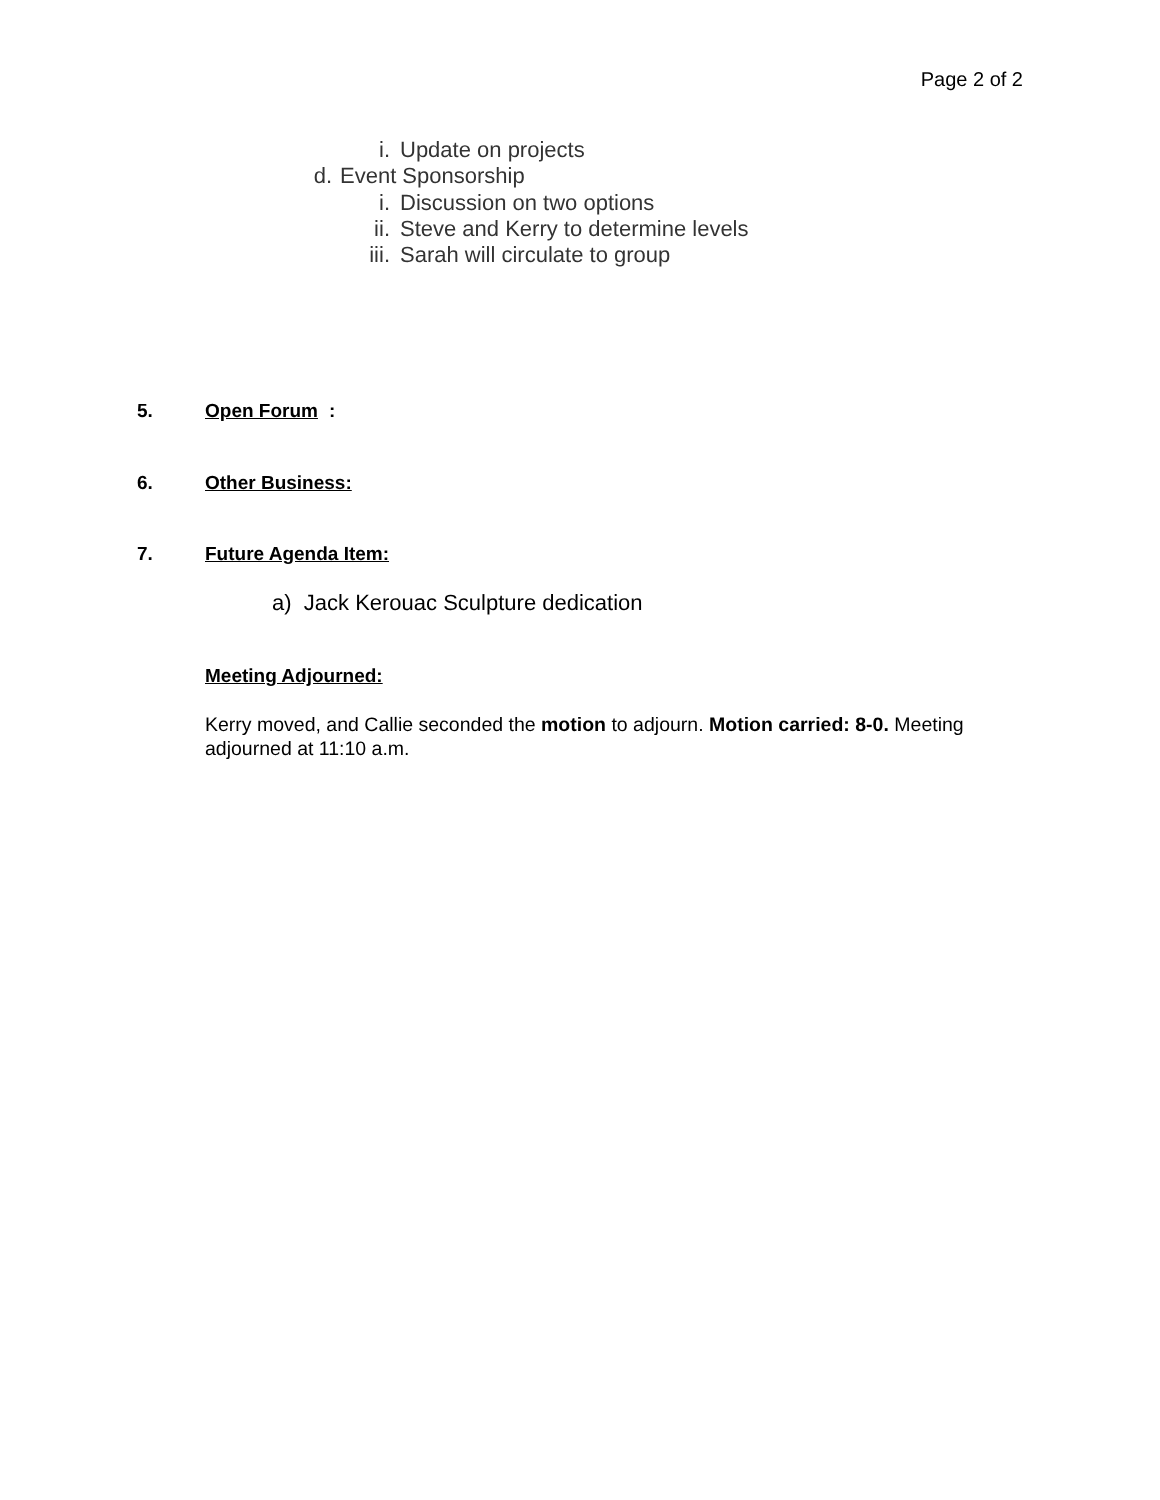Page 2 of 2
i. Update on projects
d. Event Sponsorship
i. Discussion on two options
ii. Steve and Kerry to determine levels
iii. Sarah will circulate to group
5. Open Forum:
6. Other Business:
7. Future Agenda Item:
a) Jack Kerouac Sculpture dedication
Meeting Adjourned:
Kerry moved, and Callie seconded the motion to adjourn. Motion carried: 8-0. Meeting adjourned at 11:10 a.m.